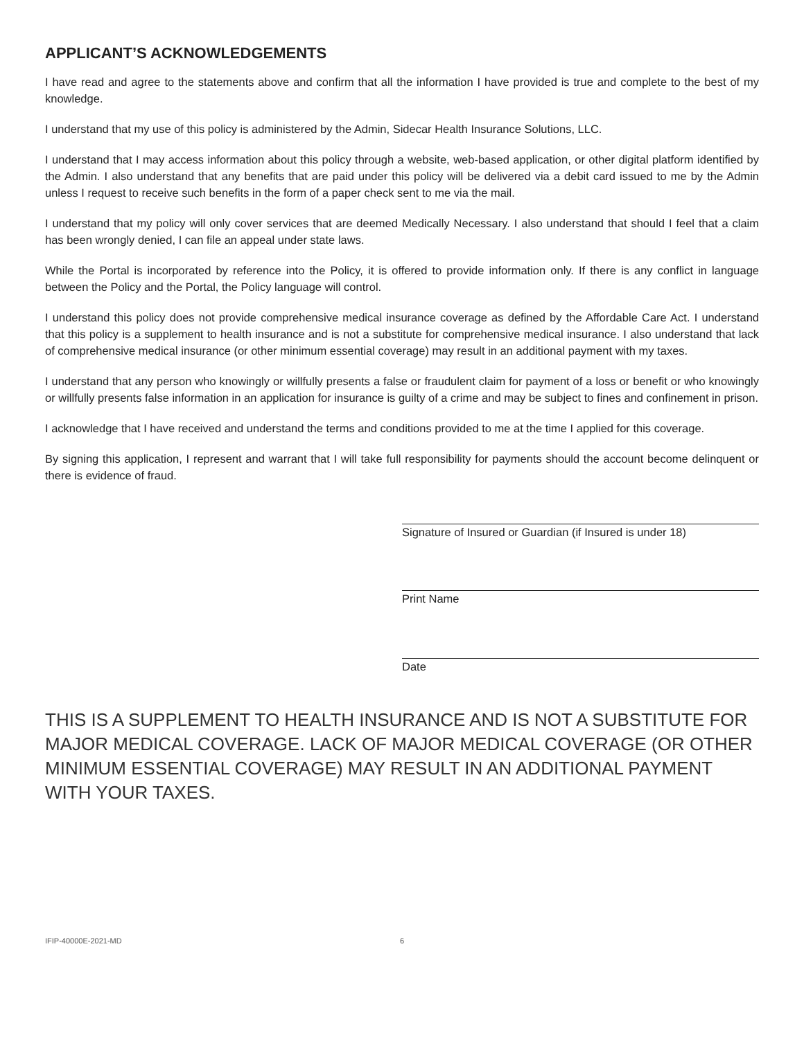APPLICANT’S ACKNOWLEDGEMENTS
I have read and agree to the statements above and confirm that all the information I have provided is true and complete to the best of my knowledge.
I understand that my use of this policy is administered by the Admin, Sidecar Health Insurance Solutions, LLC.
I understand that I may access information about this policy through a website, web-based application, or other digital platform identified by the Admin. I also understand that any benefits that are paid under this policy will be delivered via a debit card issued to me by the Admin unless I request to receive such benefits in the form of a paper check sent to me via the mail.
I understand that my policy will only cover services that are deemed Medically Necessary. I also understand that should I feel that a claim has been wrongly denied, I can file an appeal under state laws.
While the Portal is incorporated by reference into the Policy, it is offered to provide information only. If there is any conflict in language between the Policy and the Portal, the Policy language will control.
I understand this policy does not provide comprehensive medical insurance coverage as defined by the Affordable Care Act. I understand that this policy is a supplement to health insurance and is not a substitute for comprehensive medical insurance. I also understand that lack of comprehensive medical insurance (or other minimum essential coverage) may result in an additional payment with my taxes.
I understand that any person who knowingly or willfully presents a false or fraudulent claim for payment of a loss or benefit or who knowingly or willfully presents false information in an application for insurance is guilty of a crime and may be subject to fines and confinement in prison.
I acknowledge that I have received and understand the terms and conditions provided to me at the time I applied for this coverage.
By signing this application, I represent and warrant that I will take full responsibility for payments should the account become delinquent or there is evidence of fraud.
Signature of Insured or Guardian (if Insured is under 18)
Print Name
Date
THIS IS A SUPPLEMENT TO HEALTH INSURANCE AND IS NOT A SUBSTITUTE FOR MAJOR MEDICAL COVERAGE. LACK OF MAJOR MEDICAL COVERAGE (OR OTHER MINIMUM ESSENTIAL COVERAGE) MAY RESULT IN AN ADDITIONAL PAYMENT WITH YOUR TAXES.
IFIP-40000E-2021-MD 6